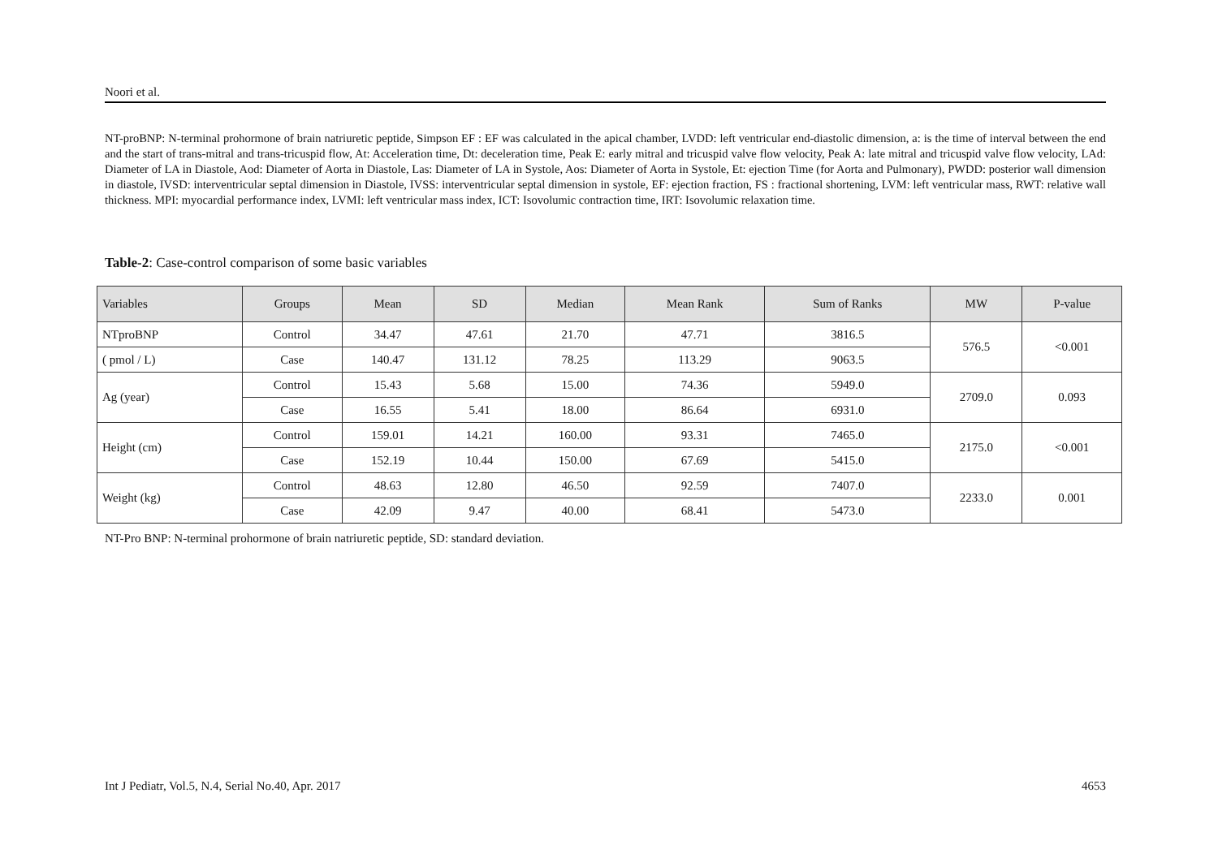Noori et al.
NT-proBNP: N-terminal prohormone of brain natriuretic peptide, Simpson EF : EF was calculated in the apical chamber, LVDD: left ventricular end-diastolic dimension, a: is the time of interval between the end and the start of trans-mitral and trans-tricuspid flow, At: Acceleration time, Dt: deceleration time, Peak E: early mitral and tricuspid valve flow velocity, Peak A: late mitral and tricuspid valve flow velocity, LAd: Diameter of LA in Diastole, Aod: Diameter of Aorta in Diastole, Las: Diameter of LA in Systole, Aos: Diameter of Aorta in Systole, Et: ejection Time (for Aorta and Pulmonary), PWDD: posterior wall dimension in diastole, IVSD: interventricular septal dimension in Diastole, IVSS: interventricular septal dimension in systole, EF: ejection fraction, FS : fractional shortening, LVM: left ventricular mass, RWT: relative wall thickness. MPI: myocardial performance index, LVMI: left ventricular mass index, ICT: Isovolumic contraction time, IRT: Isovolumic relaxation time.
Table-2: Case-control comparison of some basic variables
| Variables | Groups | Mean | SD | Median | Mean Rank | Sum of Ranks | MW | P-value |
| --- | --- | --- | --- | --- | --- | --- | --- | --- |
| NTproBNP | Control | 34.47 | 47.61 | 21.70 | 47.71 | 3816.5 | 576.5 | <0.001 |
| ( pmol / L) | Case | 140.47 | 131.12 | 78.25 | 113.29 | 9063.5 | | |
| Ag (year) | Control | 15.43 | 5.68 | 15.00 | 74.36 | 5949.0 | 2709.0 | 0.093 |
| | Case | 16.55 | 5.41 | 18.00 | 86.64 | 6931.0 | | |
| Height (cm) | Control | 159.01 | 14.21 | 160.00 | 93.31 | 7465.0 | 2175.0 | <0.001 |
| | Case | 152.19 | 10.44 | 150.00 | 67.69 | 5415.0 | | |
| Weight (kg) | Control | 48.63 | 12.80 | 46.50 | 92.59 | 7407.0 | 2233.0 | 0.001 |
| | Case | 42.09 | 9.47 | 40.00 | 68.41 | 5473.0 | | |
NT-Pro BNP: N-terminal prohormone of brain natriuretic peptide, SD: standard deviation.
Int J Pediatr, Vol.5, N.4, Serial No.40, Apr. 2017 4653